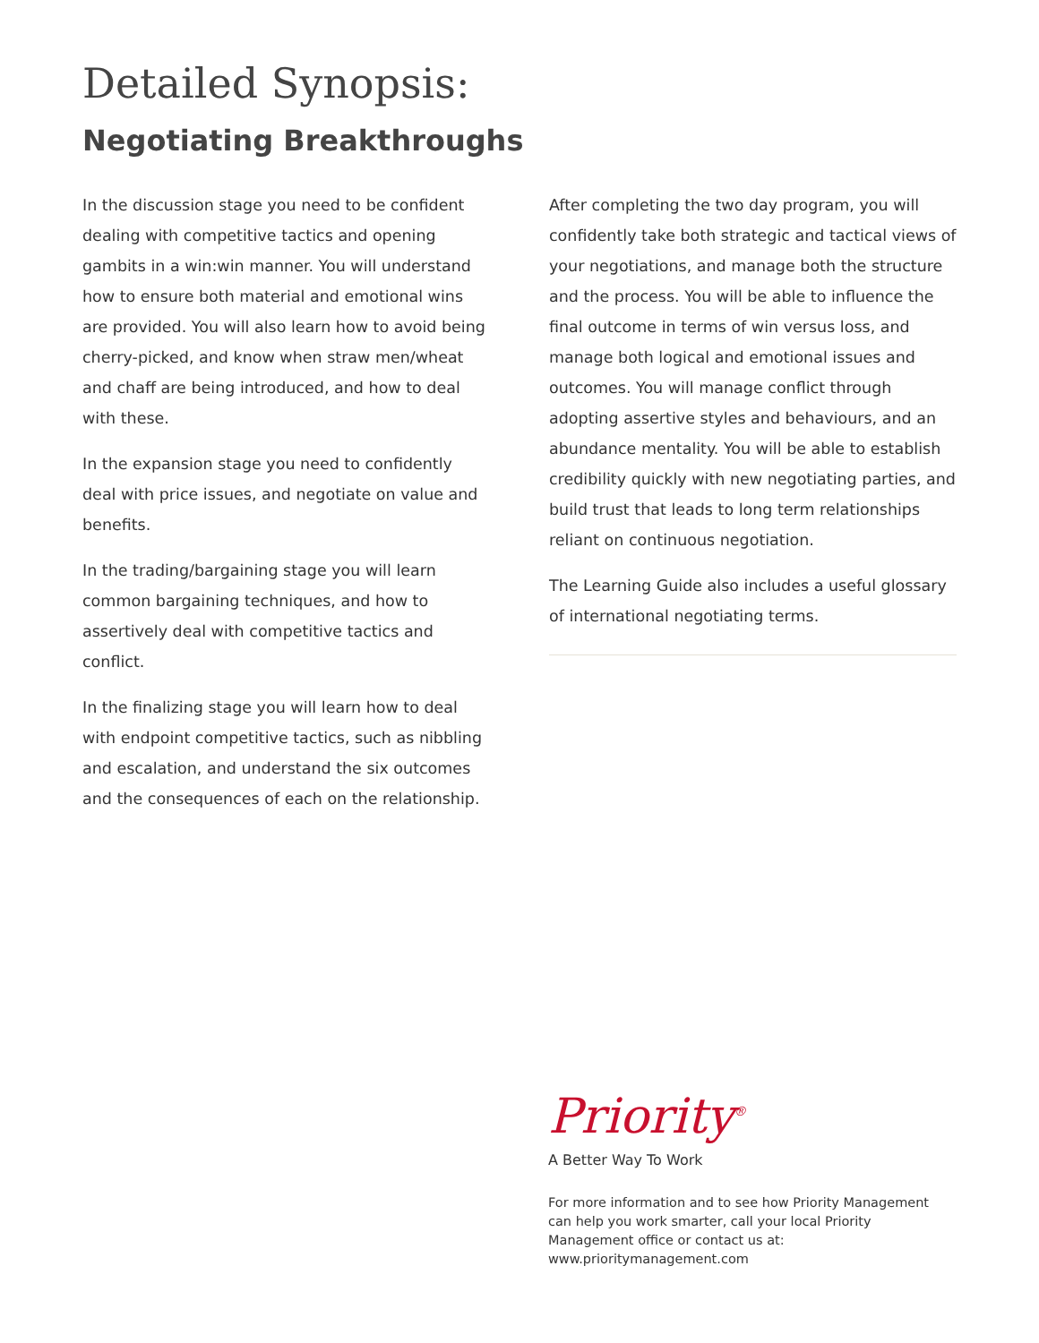Detailed Synopsis:
Negotiating Breakthroughs
In the discussion stage you need to be confident dealing with competitive tactics and opening gambits in a win:win manner. You will understand how to ensure both material and emotional wins are provided. You will also learn how to avoid being cherry-picked, and know when straw men/wheat and chaff are being introduced, and how to deal with these.
In the expansion stage you need to confidently deal with price issues, and negotiate on value and benefits.
In the trading/bargaining stage you will learn common bargaining techniques, and how to assertively deal with competitive tactics and conflict.
In the finalizing stage you will learn how to deal with endpoint competitive tactics, such as nibbling and escalation, and understand the six outcomes and the consequences of each on the relationship.
After completing the two day program, you will confidently take both strategic and tactical views of your negotiations, and manage both the structure and the process. You will be able to influence the final outcome in terms of win versus loss, and manage both logical and emotional issues and outcomes. You will manage conflict through adopting assertive styles and behaviours, and an abundance mentality. You will be able to establish credibility quickly with new negotiating parties, and build trust that leads to long term relationships reliant on continuous negotiation.
The Learning Guide also includes a useful glossary of international negotiating terms.
Priority<sup>®</sup>
A Better Way To Work
For more information and to see how Priority Management can help you work smarter, call your local Priority Management office or contact us at: www.prioritymanagement.com